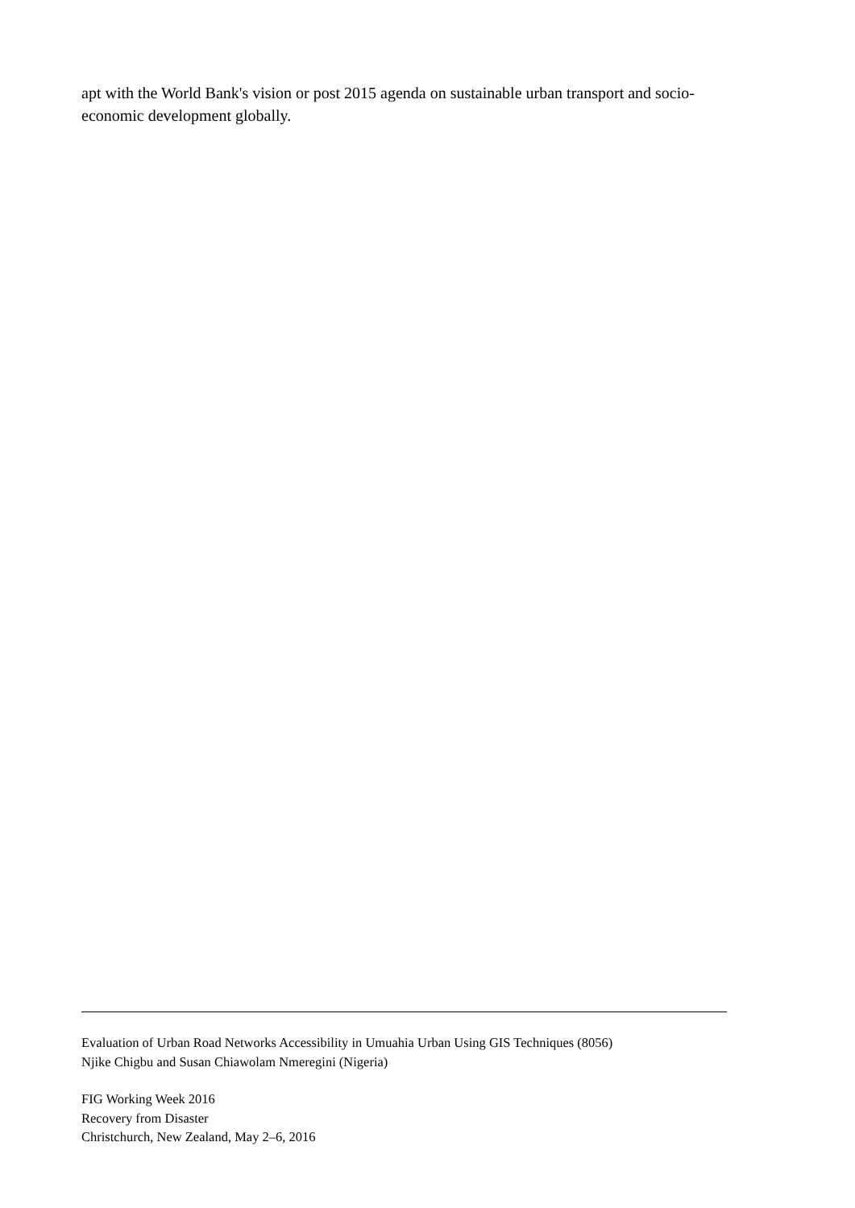apt with the World Bank's vision or post 2015 agenda on sustainable urban transport and socio-economic development globally.
Evaluation of Urban Road Networks Accessibility in Umuahia Urban Using GIS Techniques (8056)
Njike Chigbu and Susan Chiawolam Nmeregini (Nigeria)
FIG Working Week 2016
Recovery from Disaster
Christchurch, New Zealand, May 2–6, 2016